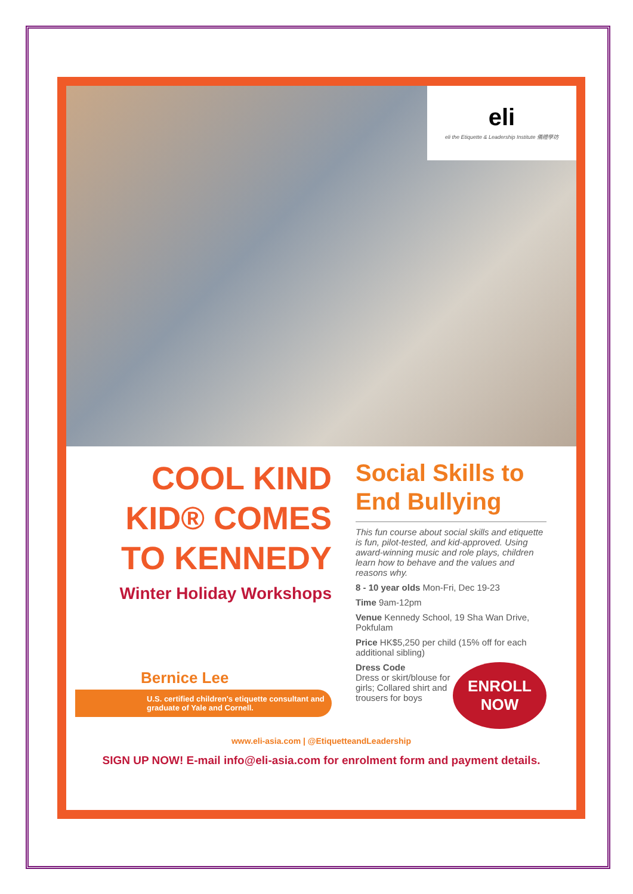eli
eli the Etiquette & Leadership Institute 儀禮學坊
COOL KIND KID® COMES TO KENNEDY
Winter Holiday Workshops
Bernice Lee
U.S. certified children's etiquette consultant and graduate of Yale and Cornell.
Social Skills to End Bullying
This fun course about social skills and etiquette is fun, pilot-tested, and kid-approved. Using award-winning music and role plays, children learn how to behave and the values and reasons why.
8 - 10 year olds Mon-Fri, Dec 19-23
Time 9am-12pm
Venue Kennedy School, 19 Sha Wan Drive, Pokfulam
Price HK$5,250 per child (15% off for each additional sibling)
ENROLL
NOW
Dress Code
Dress or skirt/blouse for girls; Collared shirt and trousers for boys
www.eli-asia.com | @EtiquetteandLeadership
SIGN UP NOW! E-mail info@eli-asia.com for enrolment form and payment details.